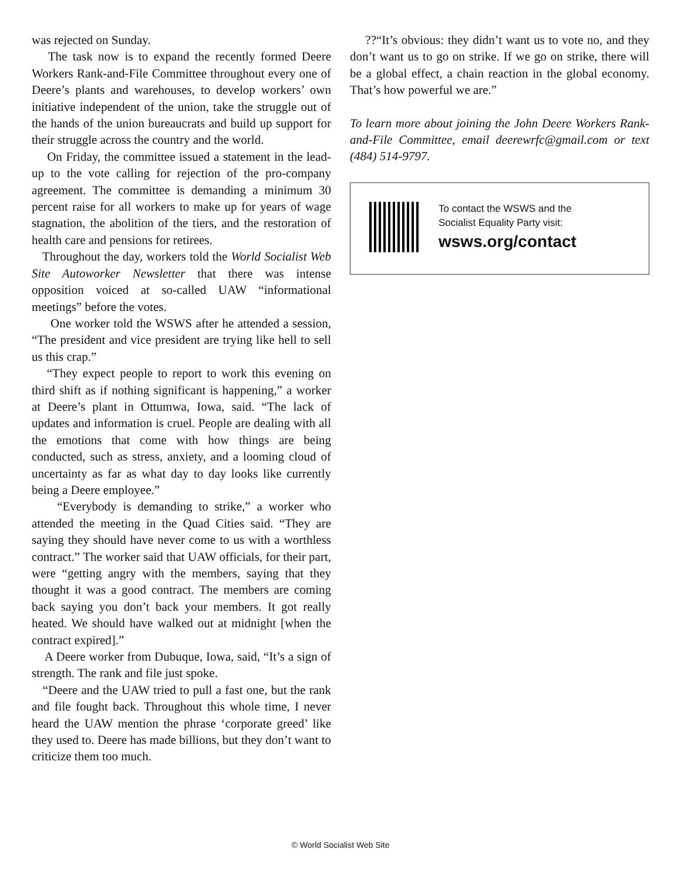was rejected on Sunday.
The task now is to expand the recently formed Deere Workers Rank-and-File Committee throughout every one of Deere’s plants and warehouses, to develop workers’ own initiative independent of the union, take the struggle out of the hands of the union bureaucrats and build up support for their struggle across the country and the world.
On Friday, the committee issued a statement in the lead-up to the vote calling for rejection of the pro-company agreement. The committee is demanding a minimum 30 percent raise for all workers to make up for years of wage stagnation, the abolition of the tiers, and the restoration of health care and pensions for retirees.
Throughout the day, workers told the World Socialist Web Site Autoworker Newsletter that there was intense opposition voiced at so-called UAW “informational meetings” before the votes.
One worker told the WSWS after he attended a session, “The president and vice president are trying like hell to sell us this crap.”
“They expect people to report to work this evening on third shift as if nothing significant is happening,” a worker at Deere’s plant in Ottumwa, Iowa, said. “The lack of updates and information is cruel. People are dealing with all the emotions that come with how things are being conducted, such as stress, anxiety, and a looming cloud of uncertainty as far as what day to day looks like currently being a Deere employee.”
“Everybody is demanding to strike,” a worker who attended the meeting in the Quad Cities said. “They are saying they should have never come to us with a worthless contract.” The worker said that UAW officials, for their part, were “getting angry with the members, saying that they thought it was a good contract. The members are coming back saying you don’t back your members. It got really heated. We should have walked out at midnight [when the contract expired].”
A Deere worker from Dubuque, Iowa, said, “It’s a sign of strength. The rank and file just spoke.
“Deere and the UAW tried to pull a fast one, but the rank and file fought back. Throughout this whole time, I never heard the UAW mention the phrase ‘corporate greed’ like they used to. Deere has made billions, but they don’t want to criticize them too much.
??“It’s obvious: they didn’t want us to vote no, and they don’t want us to go on strike. If we go on strike, there will be a global effect, a chain reaction in the global economy. That’s how powerful we are.”
To learn more about joining the John Deere Workers Rank-and-File Committee, email deerewrfc@gmail.com or text (484) 514-9797.
To contact the WSWS and the
Socialist Equality Party visit:
wsws.org/contact
© World Socialist Web Site